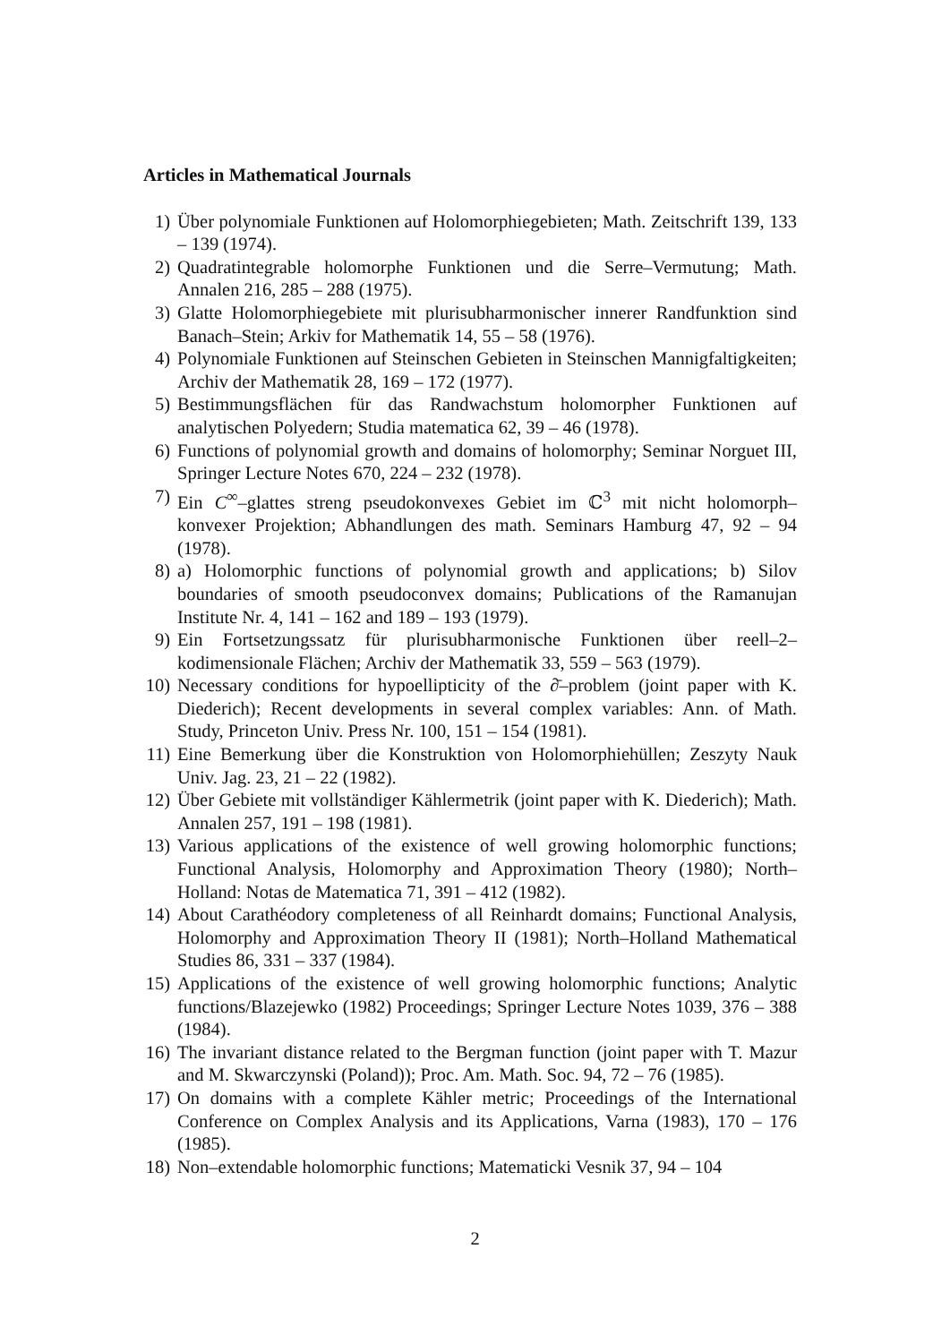Articles in Mathematical Journals
1) Über polynomiale Funktionen auf Holomorphiegebieten; Math. Zeitschrift 139, 133 – 139 (1974).
2) Quadratintegrable holomorphe Funktionen und die Serre–Vermutung; Math. Annalen 216, 285 – 288 (1975).
3) Glatte Holomorphiegebiete mit plurisubharmonischer innerer Randfunktion sind Banach–Stein; Arkiv for Mathematik 14, 55 – 58 (1976).
4) Polynomiale Funktionen auf Steinschen Gebieten in Steinschen Mannigfaltigkeiten; Archiv der Mathematik 28, 169 – 172 (1977).
5) Bestimmungsflächen für das Randwachstum holomorpher Funktionen auf analytischen Polyedern; Studia matematica 62, 39 – 46 (1978).
6) Functions of polynomial growth and domains of holomorphy; Seminar Norguet III, Springer Lecture Notes 670, 224 – 232 (1978).
7) Ein C<sup>∞</sup>–glattes streng pseudokonvexes Gebiet im ℂ<sup>3</sup> mit nicht holomorph–konvexer Projektion; Abhandlungen des math. Seminars Hamburg 47, 92 – 94 (1978).
8) a) Holomorphic functions of polynomial growth and applications; b) Silov boundaries of smooth pseudoconvex domains; Publications of the Ramanujan Institute Nr. 4, 141 – 162 and 189 – 193 (1979).
9) Ein Fortsetzungssatz für plurisubharmonische Funktionen über reell–2–kodimensionale Flächen; Archiv der Mathematik 33, 559 – 563 (1979).
10) Necessary conditions for hypoellipticity of the ∂̄–problem (joint paper with K. Diederich); Recent developments in several complex variables: Ann. of Math. Study, Princeton Univ. Press Nr. 100, 151 – 154 (1981).
11) Eine Bemerkung über die Konstruktion von Holomorphiehüllen; Zeszyty Nauk Univ. Jag. 23, 21 – 22 (1982).
12) Über Gebiete mit vollständiger Kählermetrik (joint paper with K. Diederich); Math. Annalen 257, 191 – 198 (1981).
13) Various applications of the existence of well growing holomorphic functions; Functional Analysis, Holomorphy and Approximation Theory (1980); North–Holland: Notas de Matematica 71, 391 – 412 (1982).
14) About Carathéodory completeness of all Reinhardt domains; Functional Analysis, Holomorphy and Approximation Theory II (1981); North–Holland Mathematical Studies 86, 331 – 337 (1984).
15) Applications of the existence of well growing holomorphic functions; Analytic functions/Blazejewko (1982) Proceedings; Springer Lecture Notes 1039, 376 – 388 (1984).
16) The invariant distance related to the Bergman function (joint paper with T. Mazur and M. Skwarczynski (Poland)); Proc. Am. Math. Soc. 94, 72 – 76 (1985).
17) On domains with a complete Kähler metric; Proceedings of the International Conference on Complex Analysis and its Applications, Varna (1983), 170 – 176 (1985).
18) Non–extendable holomorphic functions; Matematicki Vesnik 37, 94 – 104
2